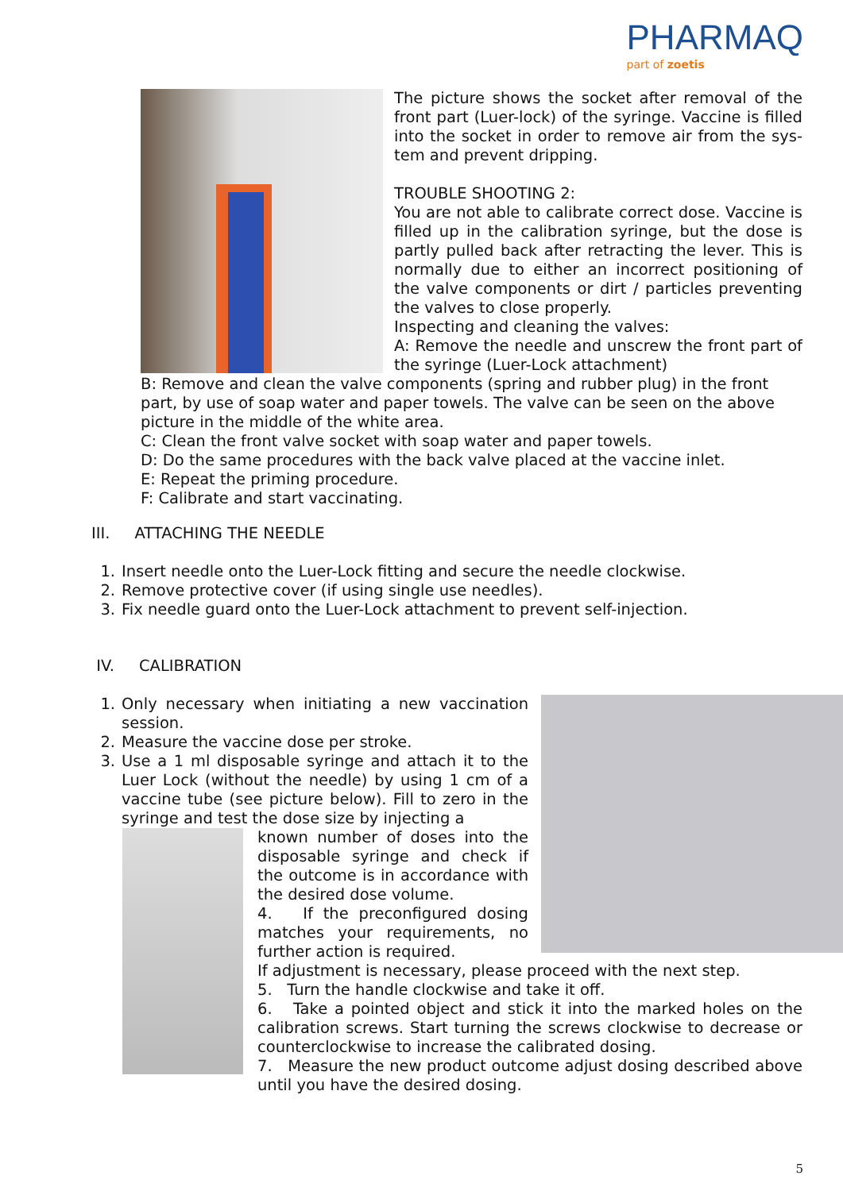PHARMAQ
part of zoetis
The picture shows the socket after removal of the front part (Luer-lock) of the syringe. Vaccine is filled into the socket in order to remove air from the sys-tem and prevent dripping.
TROUBLE SHOOTING 2:
You are not able to calibrate correct dose. Vaccine is filled up in the calibration syringe, but the dose is partly pulled back after retracting the lever. This is normally due to either an incorrect positioning of the valve components or dirt / particles preventing the valves to close properly.
Inspecting and cleaning the valves:
A: Remove the needle and unscrew the front part of the syringe (Luer-Lock attachment)
B: Remove and clean the valve components (spring and rubber plug) in the front part, by use of soap water and paper towels. The valve can be seen on the above picture in the middle of the white area.
C: Clean the front valve socket with soap water and paper towels.
D: Do the same procedures with the back valve placed at the vaccine inlet.
E: Repeat the priming procedure.
F: Calibrate and start vaccinating.
III. ATTACHING THE NEEDLE
1. Insert needle onto the Luer-Lock fitting and secure the needle clockwise.
2. Remove protective cover (if using single use needles).
3. Fix needle guard onto the Luer-Lock attachment to prevent self-injection.
IV. CALIBRATION
1. Only necessary when initiating a new vaccination session.
2. Measure the vaccine dose per stroke.
3. Use a 1 ml disposable syringe and attach it to the Luer Lock (without the needle) by using 1 cm of a vaccine tube (see picture below). Fill to zero in the syringe and test the dose size by injecting a
known number of doses into the disposable syringe and check if the outcome is in accordance with the desired dose volume.
4. If the preconfigured dosing matches your requirements, no further action is required.
If adjustment is necessary, please proceed with the next step.
5. Turn the handle clockwise and take it off.
6. Take a pointed object and stick it into the marked holes on the calibration screws. Start turning the screws clockwise to decrease or counterclockwise to increase the calibrated dosing.
7. Measure the new product outcome adjust dosing described above until you have the desired dosing.
5